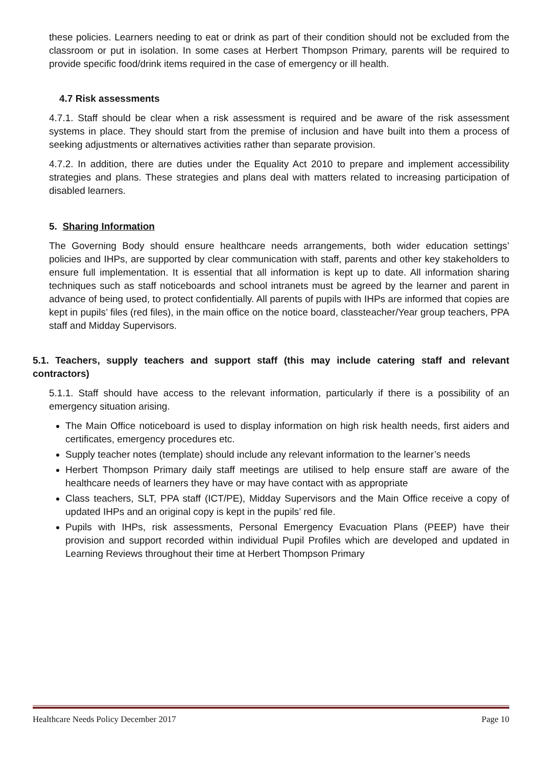these policies. Learners needing to eat or drink as part of their condition should not be excluded from the classroom or put in isolation. In some cases at Herbert Thompson Primary, parents will be required to provide specific food/drink items required in the case of emergency or ill health.
4.7 Risk assessments
4.7.1. Staff should be clear when a risk assessment is required and be aware of the risk assessment systems in place. They should start from the premise of inclusion and have built into them a process of seeking adjustments or alternatives activities rather than separate provision.
4.7.2. In addition, there are duties under the Equality Act 2010 to prepare and implement accessibility strategies and plans. These strategies and plans deal with matters related to increasing participation of disabled learners.
5. Sharing Information
The Governing Body should ensure healthcare needs arrangements, both wider education settings’ policies and IHPs, are supported by clear communication with staff, parents and other key stakeholders to ensure full implementation. It is essential that all information is kept up to date. All information sharing techniques such as staff noticeboards and school intranets must be agreed by the learner and parent in advance of being used, to protect confidentially. All parents of pupils with IHPs are informed that copies are kept in pupils’ files (red files), in the main office on the notice board, classteacher/Year group teachers, PPA staff and Midday Supervisors.
5.1. Teachers, supply teachers and support staff (this may include catering staff and relevant contractors)
5.1.1. Staff should have access to the relevant information, particularly if there is a possibility of an emergency situation arising.
The Main Office noticeboard is used to display information on high risk health needs, first aiders and certificates, emergency procedures etc.
Supply teacher notes (template) should include any relevant information to the learner’s needs
Herbert Thompson Primary daily staff meetings are utilised to help ensure staff are aware of the healthcare needs of learners they have or may have contact with as appropriate
Class teachers, SLT, PPA staff (ICT/PE), Midday Supervisors and the Main Office receive a copy of updated IHPs and an original copy is kept in the pupils’ red file.
Pupils with IHPs, risk assessments, Personal Emergency Evacuation Plans (PEEP) have their provision and support recorded within individual Pupil Profiles which are developed and updated in Learning Reviews throughout their time at Herbert Thompson Primary
Healthcare Needs Policy December 2017 Page 10